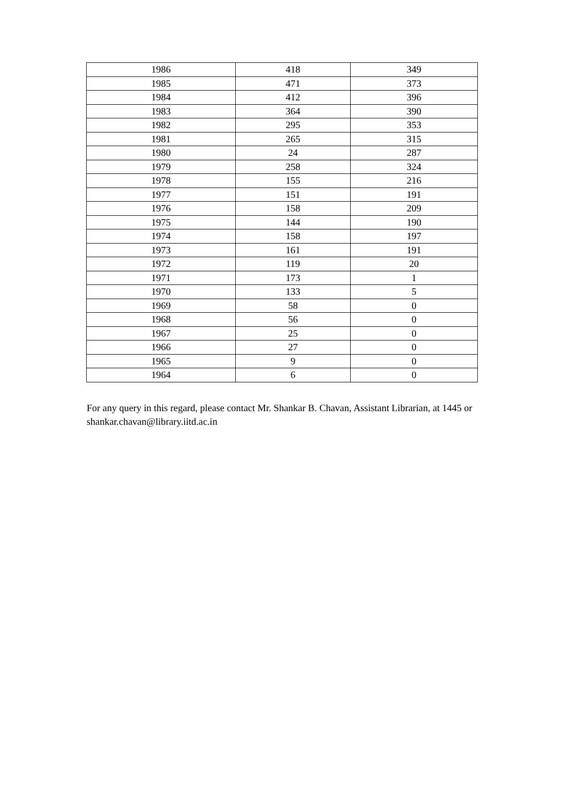| 1986 | 418 | 349 |
| 1985 | 471 | 373 |
| 1984 | 412 | 396 |
| 1983 | 364 | 390 |
| 1982 | 295 | 353 |
| 1981 | 265 | 315 |
| 1980 | 24 | 287 |
| 1979 | 258 | 324 |
| 1978 | 155 | 216 |
| 1977 | 151 | 191 |
| 1976 | 158 | 209 |
| 1975 | 144 | 190 |
| 1974 | 158 | 197 |
| 1973 | 161 | 191 |
| 1972 | 119 | 20 |
| 1971 | 173 | 1 |
| 1970 | 133 | 5 |
| 1969 | 58 | 0 |
| 1968 | 56 | 0 |
| 1967 | 25 | 0 |
| 1966 | 27 | 0 |
| 1965 | 9 | 0 |
| 1964 | 6 | 0 |
For any query in this regard, please contact Mr. Shankar B. Chavan, Assistant Librarian, at 1445 or shankar.chavan@library.iitd.ac.in